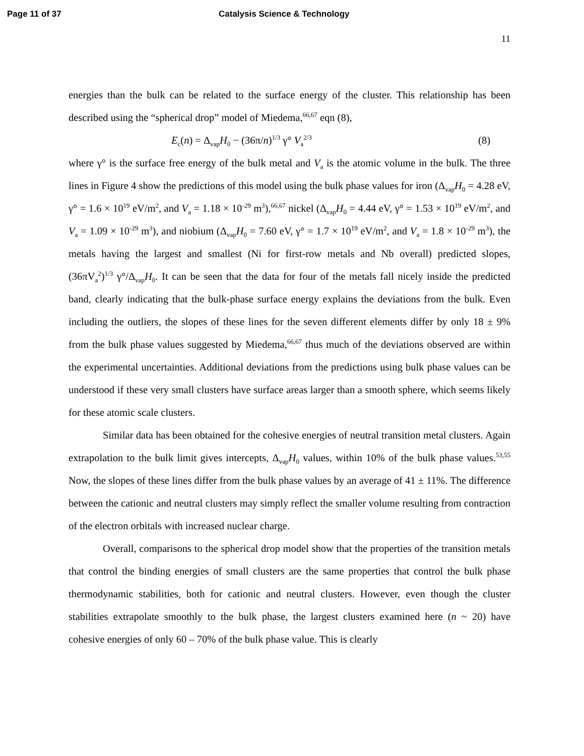Page 11 of 37 Catalysis Science & Technology
11
energies than the bulk can be related to the surface energy of the cluster. This relationship has been described using the “spherical drop” model of Miedema,<sup>66,67</sup> eqn (8),
E<sub>c</sub>(n) = Δ<sub>vap</sub>H<sub>0</sub> − (36π/n)<sup>1/3</sup> γ° V<sub>a</sub><sup>2/3</sup> (8)
where γ° is the surface free energy of the bulk metal and V<sub>a</sub> is the atomic volume in the bulk. The three lines in Figure 4 show the predictions of this model using the bulk phase values for iron (Δ<sub>vap</sub>H<sub>0</sub> = 4.28 eV, γ° = 1.6 × 10<sup>19</sup> eV/m<sup>2</sup>, and V<sub>a</sub> = 1.18 × 10<sup>-29</sup> m<sup>3</sup>),<sup>66,67</sup> nickel (Δ<sub>vap</sub>H<sub>0</sub> = 4.44 eV, γ° = 1.53 × 10<sup>19</sup> eV/m<sup>2</sup>, and V<sub>a</sub> = 1.09 × 10<sup>-29</sup> m<sup>3</sup>), and niobium (Δ<sub>vap</sub>H<sub>0</sub> = 7.60 eV, γ° = 1.7 × 10<sup>19</sup> eV/m<sup>2</sup>, and V<sub>a</sub> = 1.8 × 10<sup>-29</sup> m<sup>3</sup>), the metals having the largest and smallest (Ni for first-row metals and Nb overall) predicted slopes, (36πV<sub>a</sub><sup>2</sup>)<sup>1/3</sup> γ°/Δ<sub>vap</sub>H<sub>0</sub>. It can be seen that the data for four of the metals fall nicely inside the predicted band, clearly indicating that the bulk-phase surface energy explains the deviations from the bulk. Even including the outliers, the slopes of these lines for the seven different elements differ by only 18 ± 9% from the bulk phase values suggested by Miedema,<sup>66,67</sup> thus much of the deviations observed are within the experimental uncertainties. Additional deviations from the predictions using bulk phase values can be understood if these very small clusters have surface areas larger than a smooth sphere, which seems likely for these atomic scale clusters.
Similar data has been obtained for the cohesive energies of neutral transition metal clusters. Again extrapolation to the bulk limit gives intercepts, Δ<sub>vap</sub>H<sub>0</sub> values, within 10% of the bulk phase values.<sup>53,55</sup> Now, the slopes of these lines differ from the bulk phase values by an average of 41 ± 11%. The difference between the cationic and neutral clusters may simply reflect the smaller volume resulting from contraction of the electron orbitals with increased nuclear charge.
Overall, comparisons to the spherical drop model show that the properties of the transition metals that control the binding energies of small clusters are the same properties that control the bulk phase thermodynamic stabilities, both for cationic and neutral clusters. However, even though the cluster stabilities extrapolate smoothly to the bulk phase, the largest clusters examined here (n ~ 20) have cohesive energies of only 60 – 70% of the bulk phase value. This is clearly